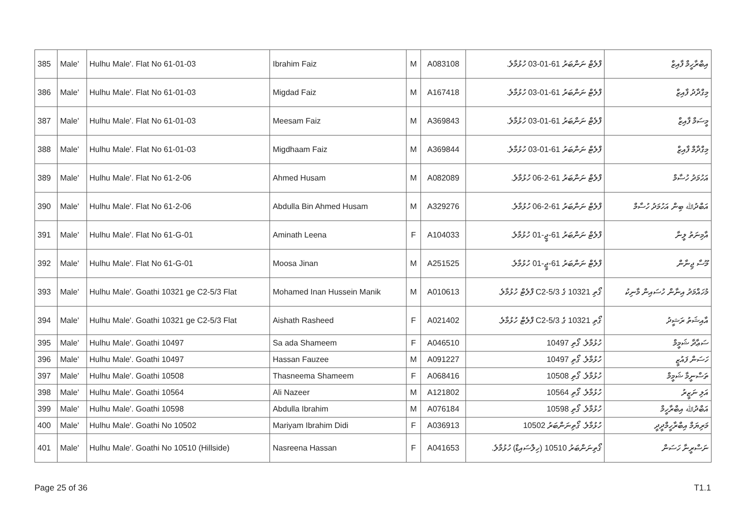| 385 | Male' | Hulhu Male'. Flat No 61-01-03 | Ibrahim Faiz | M | A083108 | ފްލެޓް ނަންބަރު 61-01-03 ހުޅުމާލެ. | އިބްރާހީމް ފާއިޒް |
| 386 | Male' | Hulhu Male'. Flat No 61-01-03 | Migdad Faiz | M | A167418 | ފްލެޓް ނަންބަރު 61-01-03 ހުޅުމާލެ. | މިގްދާދު ފާއިޒް |
| 387 | Male' | Hulhu Male'. Flat No 61-01-03 | Meesam Faiz | M | A369843 | ފްލެޓް ނަންބަރު 61-01-03 ހުޅުމާލެ. | މީސަމް ފާއިޒް |
| 388 | Male' | Hulhu Male'. Flat No 61-01-03 | Migdhaam Faiz | M | A369844 | ފްލެޓް ނަންބަރު 61-01-03 ހުޅުމާލެ. | މިގްދާމް ފާއިޒް |
| 389 | Male' | Hulhu Male'. Flat No 61-2-06 | Ahmed Husam | M | A082089 | ފްލެޓް ނަންބަރު 61-2-06 ހުޅުމާލެ. | އަހުމަދު ހުސާމް |
| 390 | Male' | Hulhu Male'. Flat No 61-2-06 | Abdulla Bin Ahmed Husam | M | A329276 | ފްލެޓް ނަންބަރު 61-2-06 ހުޅުމާލެ. | އަބްދުﷲ ބިން އަހުމަދު ހުސާމް |
| 391 | Male' | Hulhu Male'. Flat No 61-G-01 | Aminath Leena | F | A104033 | ފްލެޓް ނަންބަރު 61-ޖީ-01 ހުޅުމާލެ. | އާމިނަތު ލީނާ |
| 392 | Male' | Hulhu Male'. Flat No 61-G-01 | Moosa Jinan | M | A251525 | ފްލެޓް ނަންބަރު 61-ޖީ-01 ހުޅުމާލެ. | މޫސާ ޖިނާން |
| 393 | Male' | Hulhu Male'. Goathi 10321 ge C2-5/3 Flat | Mohamed Inan Hussein Manik | M | A010613 | ގޯތި 10321 ގެ 5/3-C2 ފްލެޓް ހުޅުމާލެ. | މުހައްމަދު އިނާން ހުސައިން މާނިކު |
| 394 | Male' | Hulhu Male'. Goathi 10321 ge C2-5/3 Flat | Aishath Rasheed | F | A021402 | ގޯތި 10321 ގެ 5/3-C2 ފްލެޓް ހުޅުމާލެ. | އާއިޝަތު ރަޝީދު |
| 395 | Male' | Hulhu Male'. Goathi 10497 | Sa ada Shameem | F | A046510 | ހުޅުމާލެ. ގޯތި 10497 | ސަޢާދާ ޝަމީމް |
| 396 | Male' | Hulhu Male'. Goathi 10497 | Hassan Fauzee | M | A091227 | ހުޅުމާލެ. ގޯތި 10497 | ހަސަން ފައުޒީ |
| 397 | Male' | Hulhu Male'. Goathi 10508 | Thasneema Shameem | F | A068416 | ހުޅުމާލެ. ގޯތި 10508 | ތަސްނީމާ ޝަމީމް |
| 398 | Male' | Hulhu Male'. Goathi 10564 | Ali Nazeer | M | A121802 | ހުޅުމާލެ. ގޯތި 10564 | އަލި ނަޒީރު |
| 399 | Male' | Hulhu Male'. Goathi 10598 | Abdulla Ibrahim | M | A076184 | ހުޅުމާލެ. ގޯތި 10598 | އަބްދުﷲ އިބްރާހީމް |
| 400 | Male' | Hulhu Male'. Goathi No 10502 | Mariyam Ibrahim Didi | F | A036913 | ހުޅުމާލެ. ގޯތިނަންބަރު 10502 | މަރިޔަމް އިބްރާހީމްދީދީ |
| 401 | Male' | Hulhu Male'. Goathi No 10510 (Hillside) | Nasreena Hassan | F | A041653 | ގޯތިނަންބަރު 10510 (ހިލްސައިޑް) ހުޅުމާލެ. | ނަސްރީނާ ހަސަން |
Page 25 of 36 T1.1